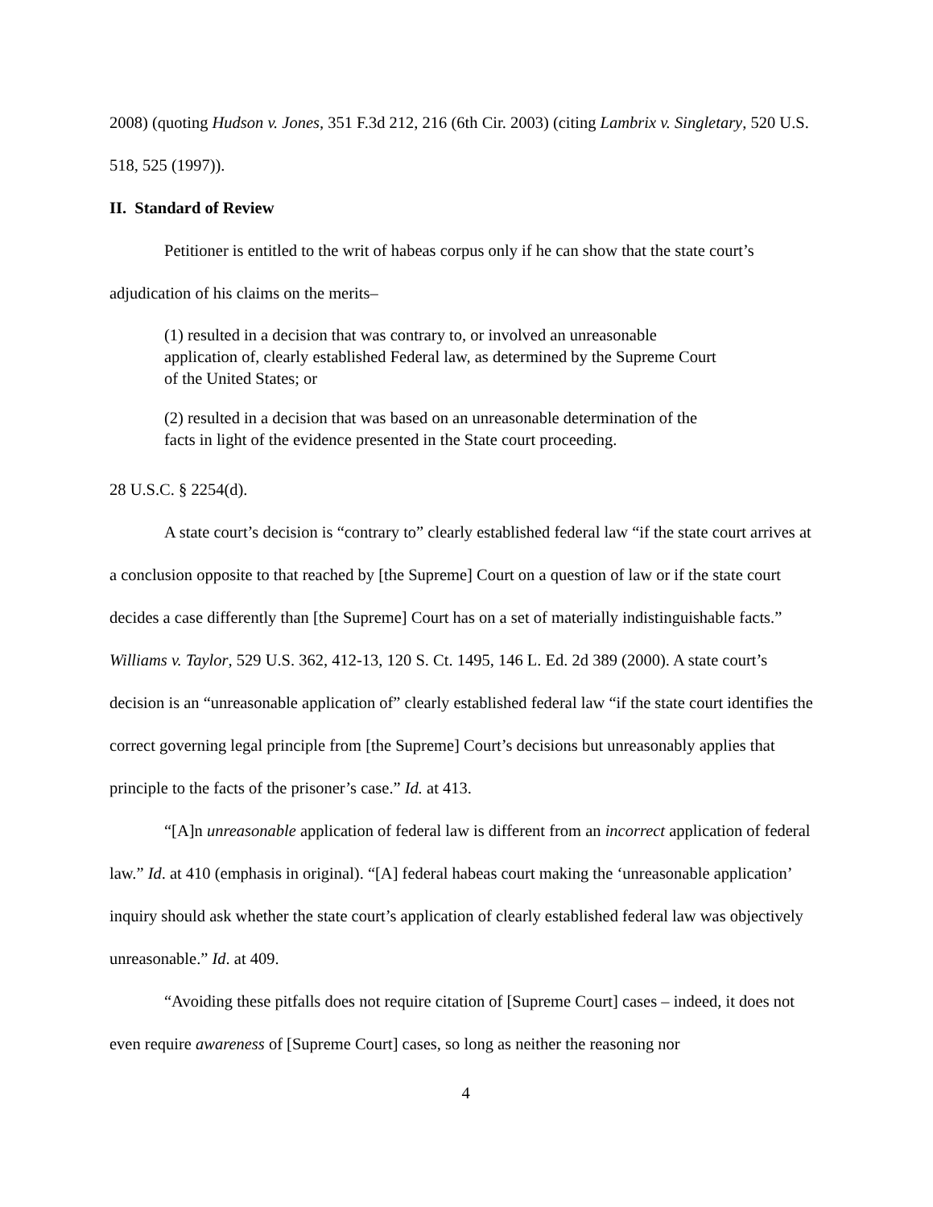2008) (quoting Hudson v. Jones, 351 F.3d 212, 216 (6th Cir. 2003) (citing Lambrix v. Singletary, 520 U.S. 518, 525 (1997)).
II. Standard of Review
Petitioner is entitled to the writ of habeas corpus only if he can show that the state court’s adjudication of his claims on the merits–
(1) resulted in a decision that was contrary to, or involved an unreasonable application of, clearly established Federal law, as determined by the Supreme Court of the United States; or
(2) resulted in a decision that was based on an unreasonable determination of the facts in light of the evidence presented in the State court proceeding.
28 U.S.C. § 2254(d).
A state court’s decision is “contrary to” clearly established federal law “if the state court arrives at a conclusion opposite to that reached by [the Supreme] Court on a question of law or if the state court decides a case differently than [the Supreme] Court has on a set of materially indistinguishable facts.” Williams v. Taylor, 529 U.S. 362, 412-13, 120 S. Ct. 1495, 146 L. Ed. 2d 389 (2000). A state court’s decision is an “unreasonable application of” clearly established federal law “if the state court identifies the correct governing legal principle from [the Supreme] Court’s decisions but unreasonably applies that principle to the facts of the prisoner’s case.” Id. at 413.
“[A]n unreasonable application of federal law is different from an incorrect application of federal law.” Id. at 410 (emphasis in original). “[A] federal habeas court making the ‘unreasonable application’ inquiry should ask whether the state court’s application of clearly established federal law was objectively unreasonable.” Id. at 409.
“Avoiding these pitfalls does not require citation of [Supreme Court] cases – indeed, it does not even require awareness of [Supreme Court] cases, so long as neither the reasoning nor
4